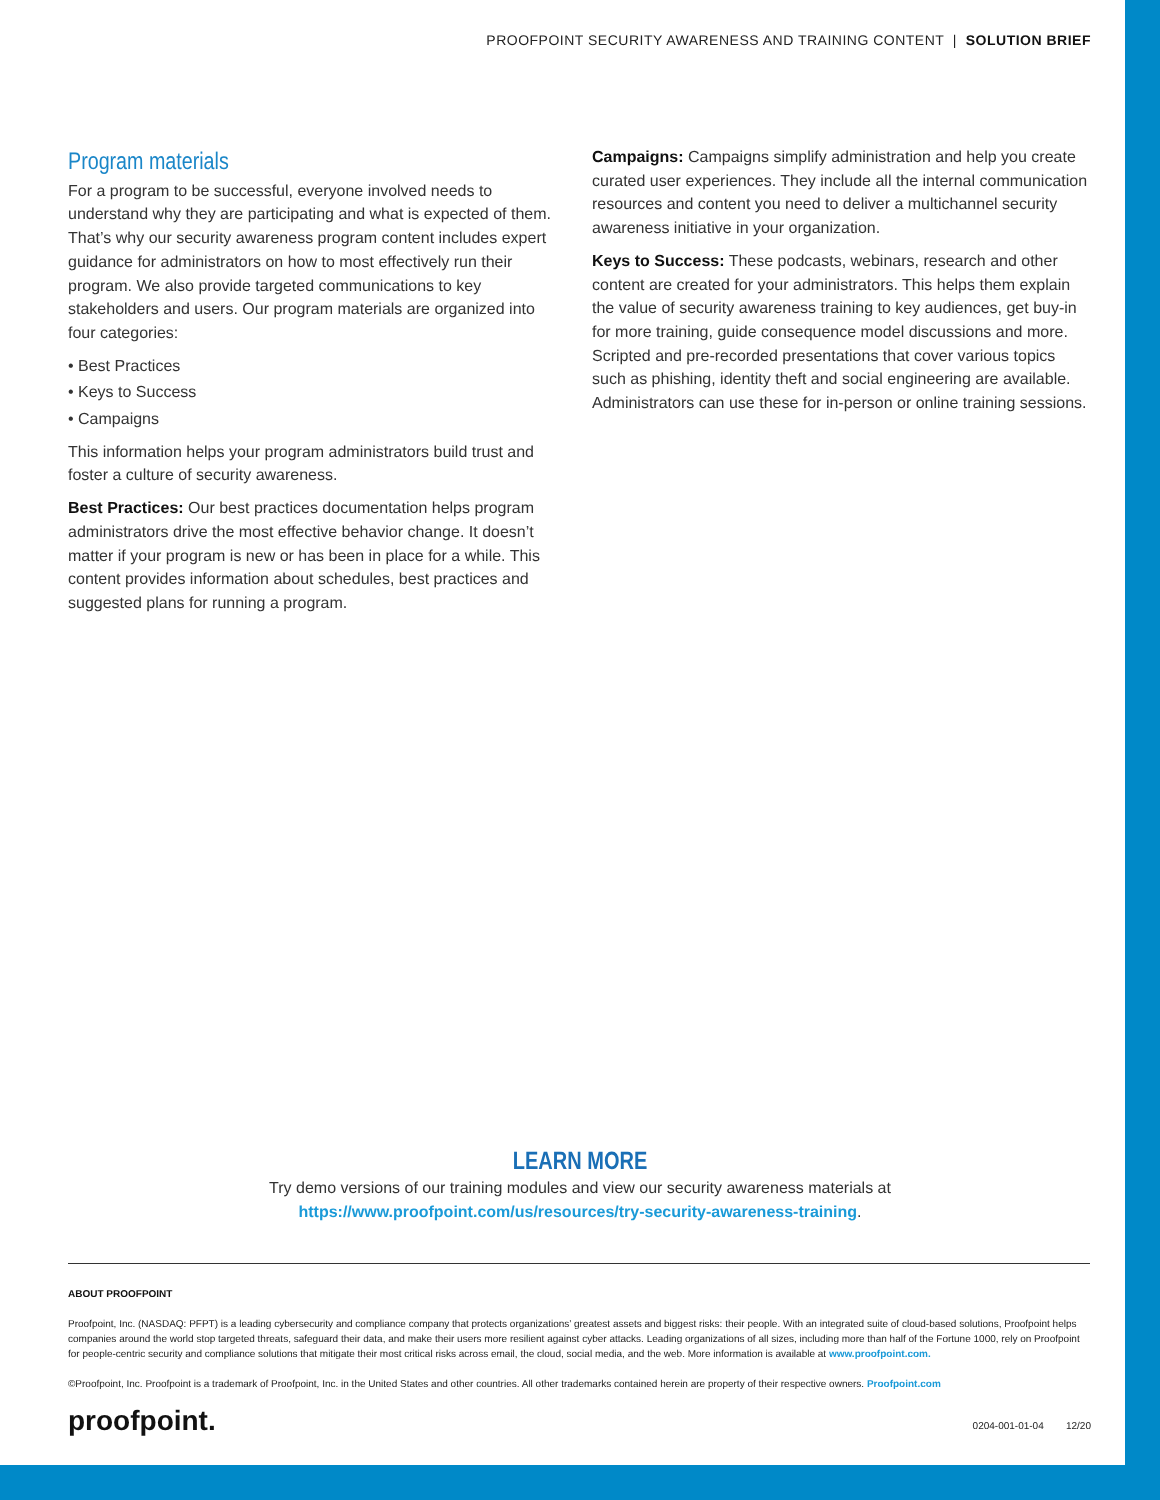PROOFPOINT SECURITY AWARENESS AND TRAINING CONTENT | SOLUTION BRIEF
Program materials
For a program to be successful, everyone involved needs to understand why they are participating and what is expected of them. That’s why our security awareness program content includes expert guidance for administrators on how to most effectively run their program. We also provide targeted communications to key stakeholders and users. Our program materials are organized into four categories:
• Best Practices
• Keys to Success
• Campaigns
This information helps your program administrators build trust and foster a culture of security awareness.
Best Practices: Our best practices documentation helps program administrators drive the most effective behavior change. It doesn’t matter if your program is new or has been in place for a while. This content provides information about schedules, best practices and suggested plans for running a program.
Campaigns: Campaigns simplify administration and help you create curated user experiences. They include all the internal communication resources and content you need to deliver a multichannel security awareness initiative in your organization.
Keys to Success: These podcasts, webinars, research and other content are created for your administrators. This helps them explain the value of security awareness training to key audiences, get buy-in for more training, guide consequence model discussions and more. Scripted and pre-recorded presentations that cover various topics such as phishing, identity theft and social engineering are available. Administrators can use these for in-person or online training sessions.
LEARN MORE
Try demo versions of our training modules and view our security awareness materials at
https://www.proofpoint.com/us/resources/try-security-awareness-training.
ABOUT PROOFPOINT
Proofpoint, Inc. (NASDAQ: PFPT) is a leading cybersecurity and compliance company that protects organizations’ greatest assets and biggest risks: their people. With an integrated suite of cloud-based solutions, Proofpoint helps companies around the world stop targeted threats, safeguard their data, and make their users more resilient against cyber attacks. Leading organizations of all sizes, including more than half of the Fortune 1000, rely on Proofpoint for people-centric security and compliance solutions that mitigate their most critical risks across email, the cloud, social media, and the web. More information is available at www.proofpoint.com.
©Proofpoint, Inc. Proofpoint is a trademark of Proofpoint, Inc. in the United States and other countries. All other trademarks contained herein are property of their respective owners. Proofpoint.com
proofpoint. 0204-001-01-04 12/20